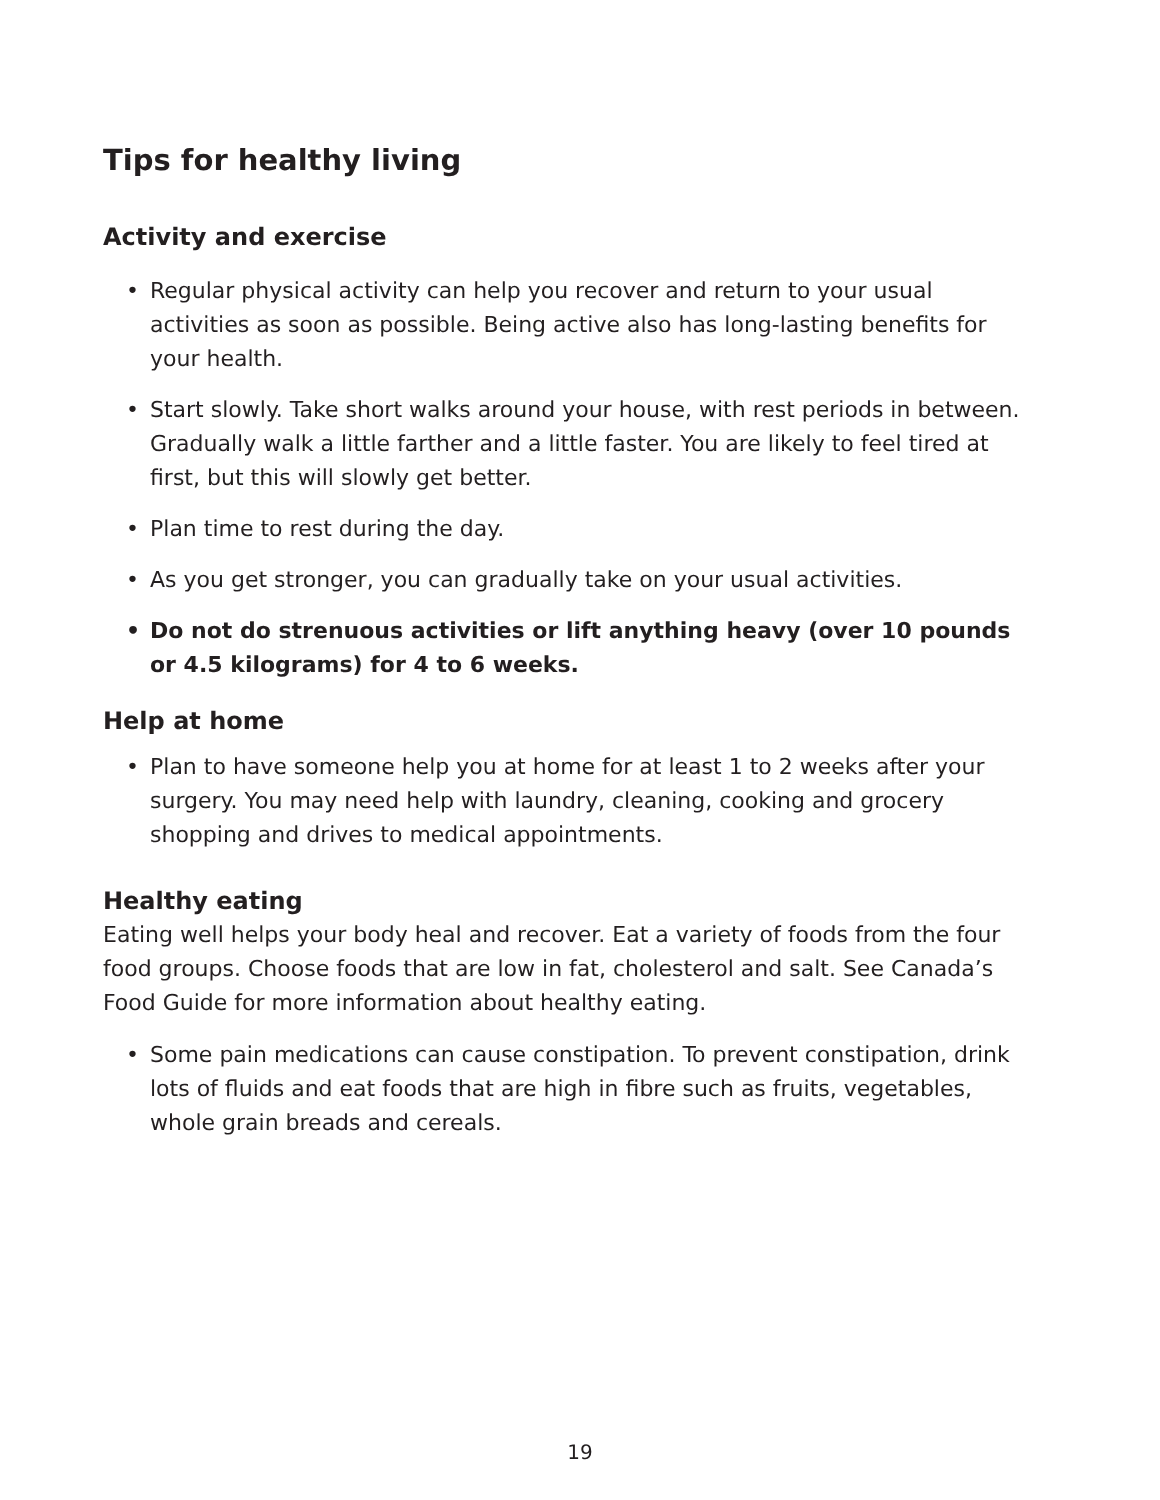Tips for healthy living
Activity and exercise
• Regular physical activity can help you recover and return to your usual activities as soon as possible. Being active also has long-lasting benefits for your health.
• Start slowly. Take short walks around your house, with rest periods in between. Gradually walk a little farther and a little faster. You are likely to feel tired at first, but this will slowly get better.
• Plan time to rest during the day.
• As you get stronger, you can gradually take on your usual activities.
• Do not do strenuous activities or lift anything heavy (over 10 pounds or 4.5 kilograms) for 4 to 6 weeks.
Help at home
• Plan to have someone help you at home for at least 1 to 2 weeks after your surgery. You may need help with laundry, cleaning, cooking and grocery shopping and drives to medical appointments.
Healthy eating
Eating well helps your body heal and recover. Eat a variety of foods from the four food groups. Choose foods that are low in fat, cholesterol and salt. See Canada’s Food Guide for more information about healthy eating.
• Some pain medications can cause constipation. To prevent constipation, drink lots of fluids and eat foods that are high in fibre such as fruits, vegetables, whole grain breads and cereals.
19